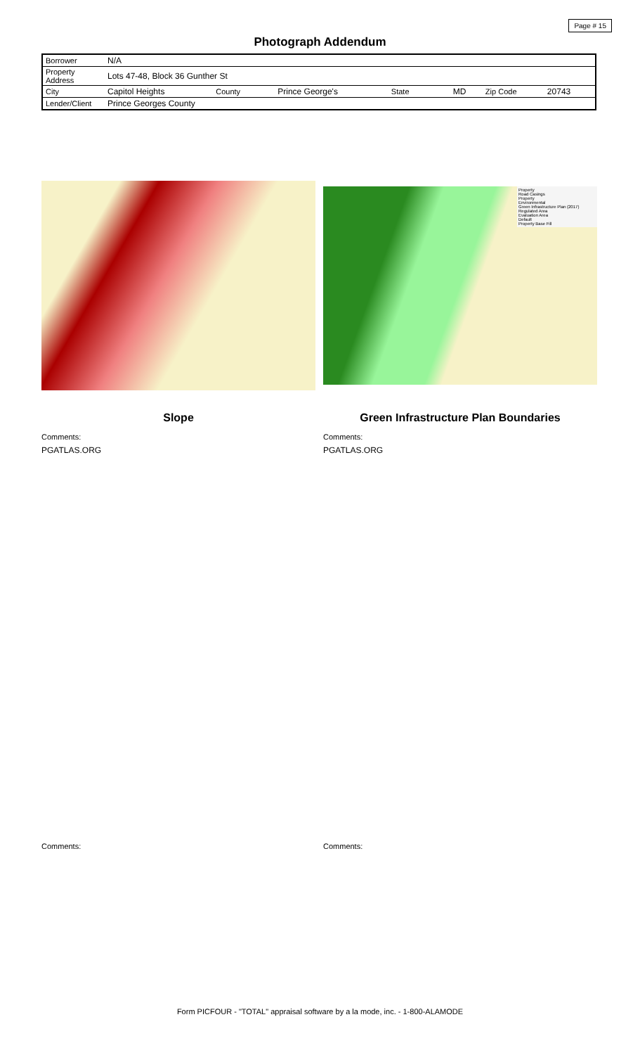Page # 15
Photograph Addendum
| Borrower | N/A | | | | | | |
| Property Address | Lots 47-48, Block 36 Gunther St | | | | | | |
| City | Capitol Heights | County | Prince George's | State | MD | Zip Code | 20743 |
| Lender/Client | Prince Georges County | | | | | | |
Slope
Comments:
PGATLAS.ORG
Property
Road Casings
Property
Environmental
Green Infrastructure Plan (2017)
Regulated Area
Evaluation Area
Default
Property Base Fill
Green Infrastructure Plan Boundaries
Comments:
PGATLAS.ORG
Comments: Comments:
Form PICFOUR - "TOTAL" appraisal software by a la mode, inc. - 1-800-ALAMODE